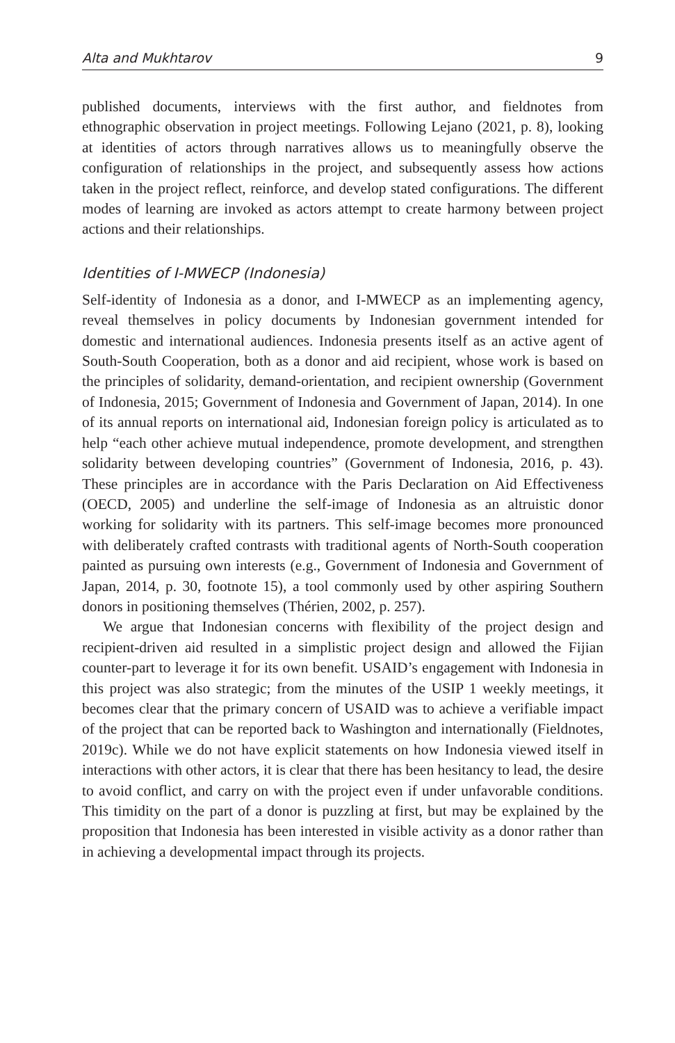Alta and Mukhtarov 9
published documents, interviews with the first author, and fieldnotes from ethnographic observation in project meetings. Following Lejano (2021, p. 8), looking at identities of actors through narratives allows us to meaningfully observe the configuration of relationships in the project, and subsequently assess how actions taken in the project reflect, reinforce, and develop stated configurations. The different modes of learning are invoked as actors attempt to create harmony between project actions and their relationships.
Identities of I-MWECP (Indonesia)
Self-identity of Indonesia as a donor, and I-MWECP as an implementing agency, reveal themselves in policy documents by Indonesian government intended for domestic and international audiences. Indonesia presents itself as an active agent of South-South Cooperation, both as a donor and aid recipient, whose work is based on the principles of solidarity, demand-orientation, and recipient ownership (Government of Indonesia, 2015; Government of Indonesia and Government of Japan, 2014). In one of its annual reports on international aid, Indonesian foreign policy is articulated as to help “each other achieve mutual independence, promote development, and strengthen solidarity between developing countries” (Government of Indonesia, 2016, p. 43). These principles are in accordance with the Paris Declaration on Aid Effectiveness (OECD, 2005) and underline the self-image of Indonesia as an altruistic donor working for solidarity with its partners. This self-image becomes more pronounced with deliberately crafted contrasts with traditional agents of North-South cooperation painted as pursuing own interests (e.g., Government of Indonesia and Government of Japan, 2014, p. 30, footnote 15), a tool commonly used by other aspiring Southern donors in positioning themselves (Thérien, 2002, p. 257).
We argue that Indonesian concerns with flexibility of the project design and recipient-driven aid resulted in a simplistic project design and allowed the Fijian counter-part to leverage it for its own benefit. USAID’s engagement with Indonesia in this project was also strategic; from the minutes of the USIP 1 weekly meetings, it becomes clear that the primary concern of USAID was to achieve a verifiable impact of the project that can be reported back to Washington and internationally (Fieldnotes, 2019c). While we do not have explicit statements on how Indonesia viewed itself in interactions with other actors, it is clear that there has been hesitancy to lead, the desire to avoid conflict, and carry on with the project even if under unfavorable conditions. This timidity on the part of a donor is puzzling at first, but may be explained by the proposition that Indonesia has been interested in visible activity as a donor rather than in achieving a developmental impact through its projects.